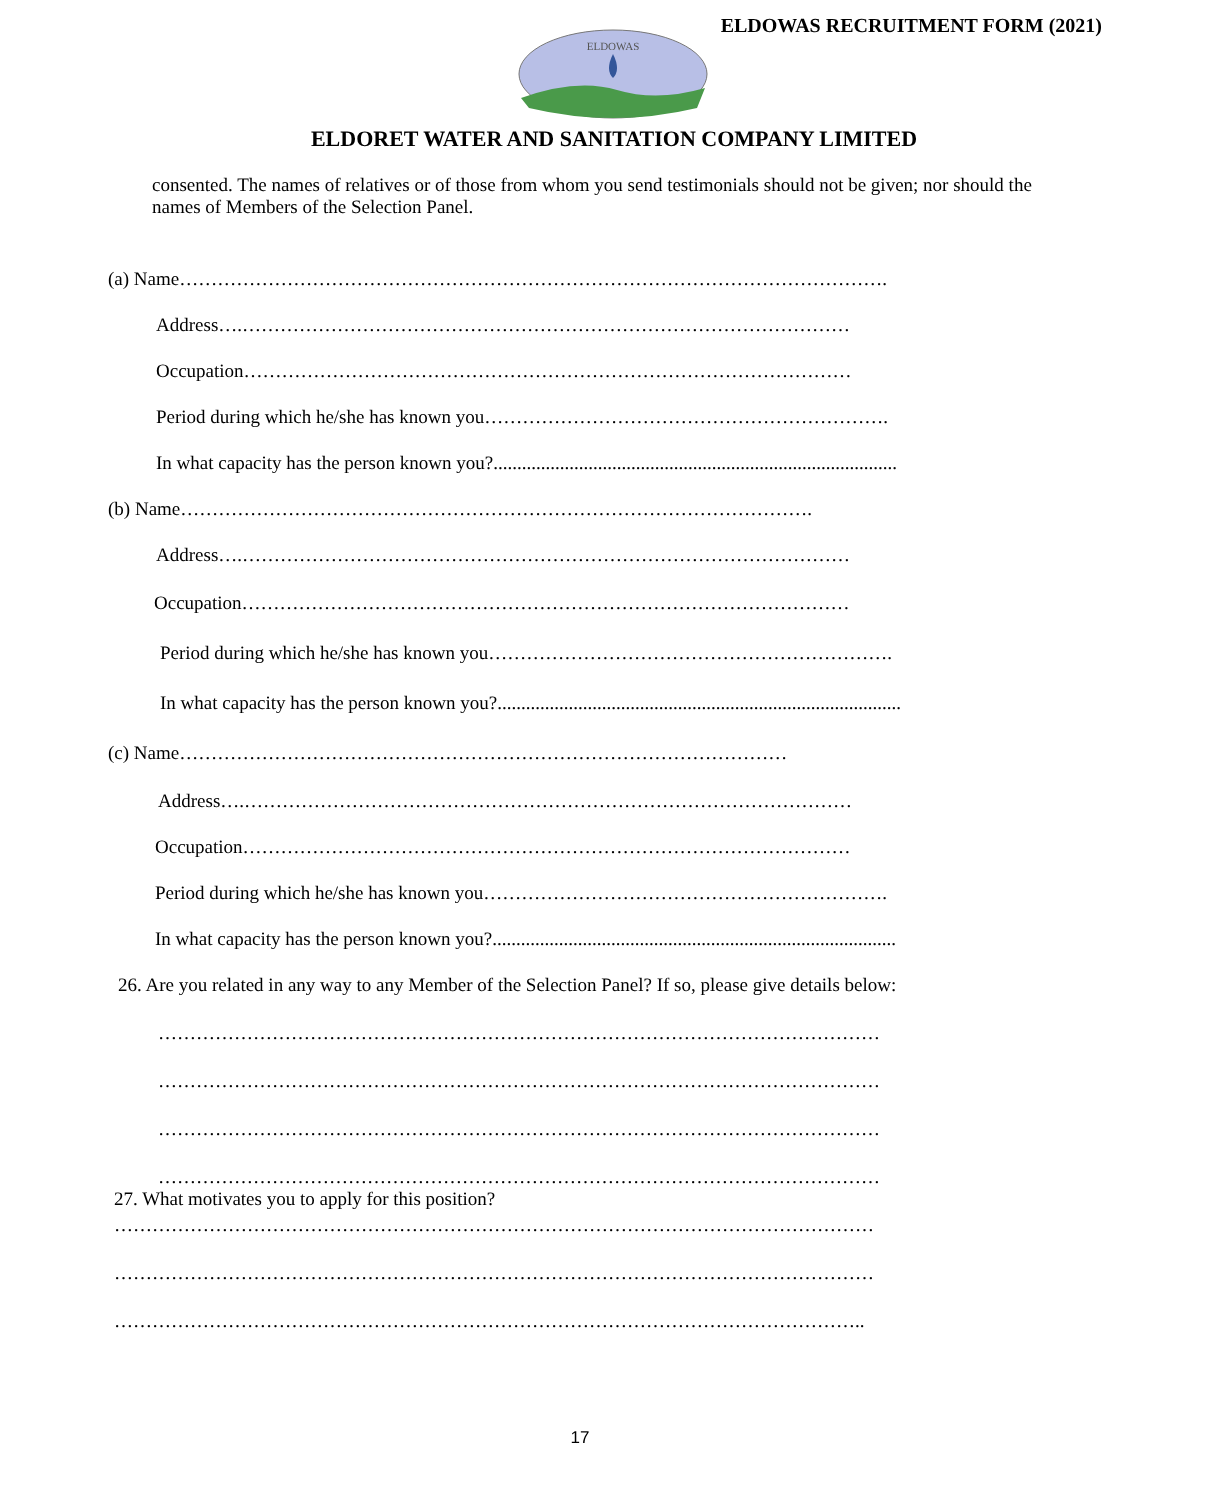ELDOWAS RECRUITMENT FORM (2021)
ELDOWAS
ELDORET WATER AND SANITATION COMPANY LIMITED
consented. The names of relatives or of those from whom you send testimonials should not be given; nor should the names of Members of the Selection Panel.
(a) Name………………………………………………………………………………………………….
Address….……………………………………………………………………………………
Occupation……………………………………………………………………………………
Period during which he/she has known you……………………………………………………….
In what capacity has the person known you?.....................................................................................
(b) Name……………………………………………………………………………………….
Address….……………………………………………………………………………………
Occupation……………………………………………………………………………………
Period during which he/she has known you……………………………………………………….
In what capacity has the person known you?.....................................................................................
(c) Name……………………………………………………………………………………
Address….……………………………………………………………………………………
Occupation……………………………………………………………………………………
Period during which he/she has known you……………………………………………………….
In what capacity has the person known you?.....................................................................................
26. Are you related in any way to any Member of the Selection Panel? If so, please give details below:
……………………………………………………………………………………………………
……………………………………………………………………………………………………
……………………………………………………………………………………………………
……………………………………………………………………………………………………
27. What motivates you to apply for this position?
…………………………………………………………………………………………………………
…………………………………………………………………………………………………………
………………………………………………………………………………………………………..
17